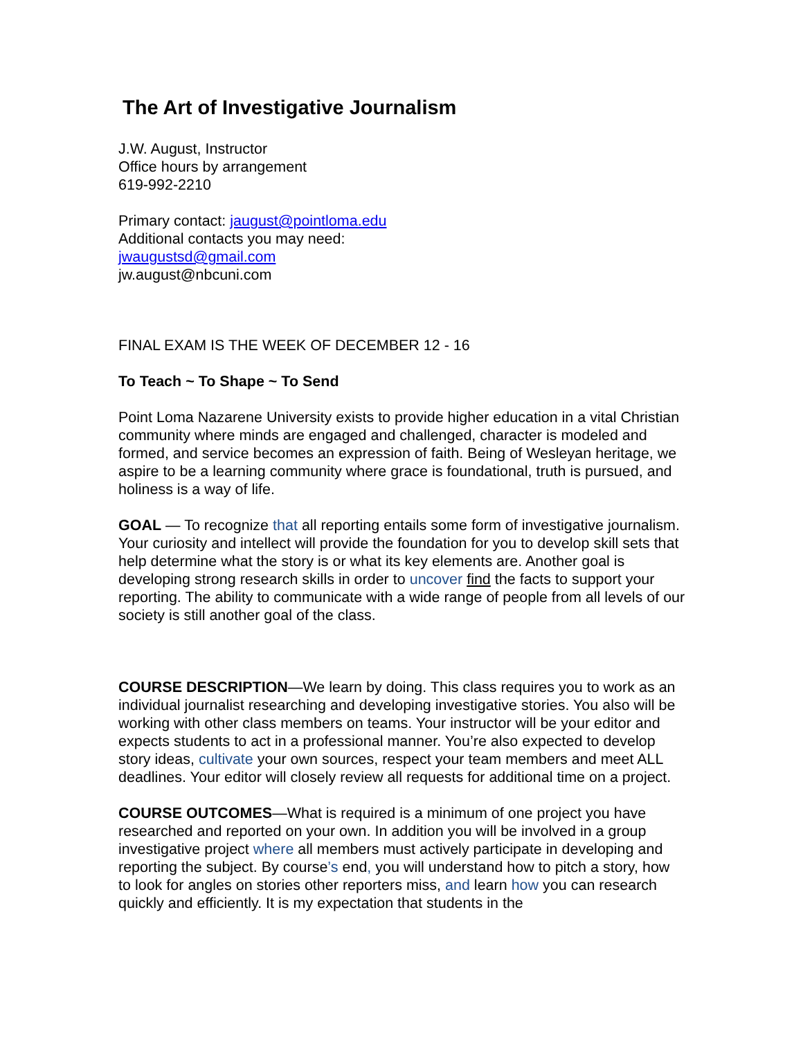The Art of Investigative Journalism
J.W. August, Instructor
Office hours by arrangement
619-992-2210
Primary contact: jaugust@pointloma.edu
Additional contacts you may need:
jwaugustsd@gmail.com
jw.august@nbcuni.com
FINAL EXAM IS THE WEEK OF DECEMBER 12 - 16
To Teach ~ To Shape ~ To Send
Point Loma Nazarene University exists to provide higher education in a vital Christian community where minds are engaged and challenged, character is modeled and formed, and service becomes an expression of faith. Being of Wesleyan heritage, we aspire to be a learning community where grace is foundational, truth is pursued, and holiness is a way of life.
GOAL — To recognize that all reporting entails some form of investigative journalism. Your curiosity and intellect will provide the foundation for you to develop skill sets that help determine what the story is or what its key elements are. Another goal is developing strong research skills in order to uncover find the facts to support your reporting. The ability to communicate with a wide range of people from all levels of our society is still another goal of the class.
COURSE DESCRIPTION—We learn by doing. This class requires you to work as an individual journalist researching and developing investigative stories. You also will be working with other class members on teams. Your instructor will be your editor and expects students to act in a professional manner. You’re also expected to develop story ideas, cultivate your own sources, respect your team members and meet ALL deadlines. Your editor will closely review all requests for additional time on a project.
COURSE OUTCOMES—What is required is a minimum of one project you have researched and reported on your own. In addition you will be involved in a group investigative project where all members must actively participate in developing and reporting the subject. By course’s end, you will understand how to pitch a story, how to look for angles on stories other reporters miss, and learn how you can research quickly and efficiently. It is my expectation that students in the